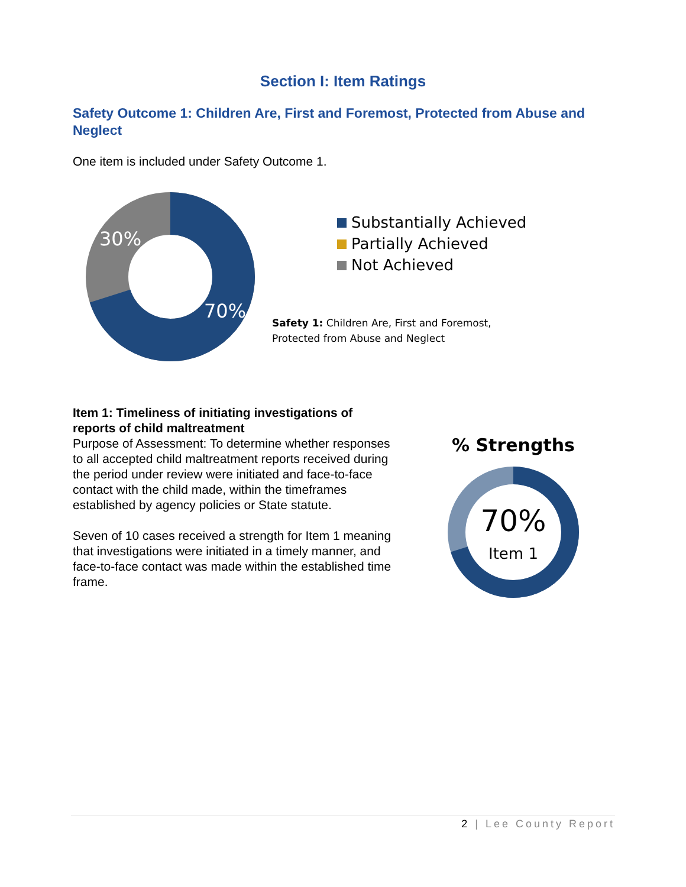Section I: Item Ratings
Safety Outcome 1: Children Are, First and Foremost, Protected from Abuse and Neglect
One item is included under Safety Outcome 1.
30%
70%
Substantially Achieved
Partially Achieved
Not Achieved
Safety 1: Children Are, First and Foremost,
Protected from Abuse and Neglect
Item 1: Timeliness of initiating investigations of reports of child maltreatment
Purpose of Assessment: To determine whether responses to all accepted child maltreatment reports received during the period under review were initiated and face-to-face contact with the child made, within the timeframes established by agency policies or State statute.
Seven of 10 cases received a strength for Item 1 meaning that investigations were initiated in a timely manner, and face-to-face contact was made within the established time frame.
% Strengths
70%
Item 1
2 | Lee County Report